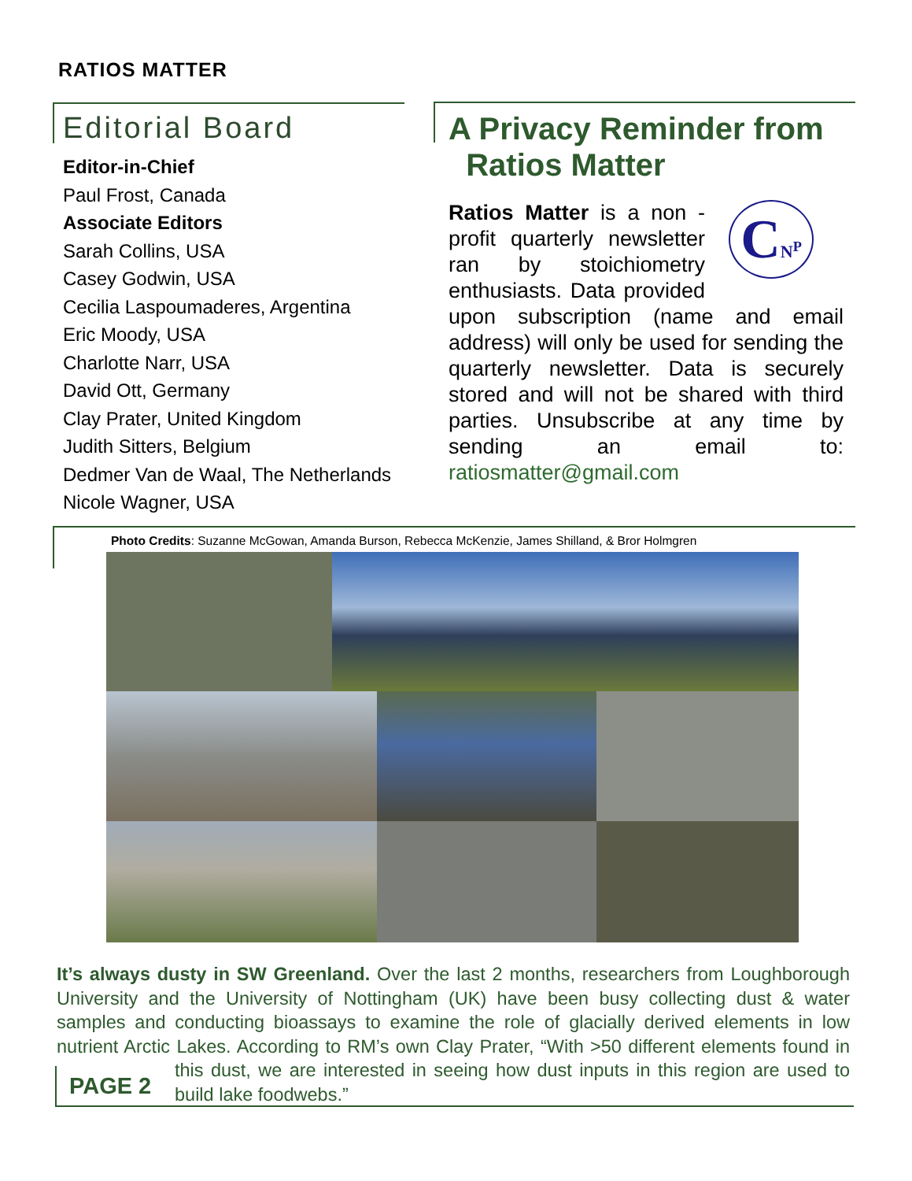RATIOS MATTER
Editorial Board
Editor-in-Chief
Paul Frost, Canada
Associate Editors
Sarah Collins, USA
Casey Godwin, USA
Cecilia Laspoumaderes, Argentina
Eric Moody, USA
Charlotte Narr, USA
David Ott, Germany
Clay Prater, United Kingdom
Judith Sitters, Belgium
Dedmer Van de Waal, The Netherlands
Nicole Wagner, USA
A Privacy Reminder from
Ratios Matter
CN<sup>P</sup>
Ratios Matter is a non -profit quarterly newsletter ran by stoichiometry enthusiasts. Data provided upon subscription (name and email address) will only be used for sending the quarterly newsletter. Data is securely stored and will not be shared with third parties. Unsubscribe at any time by sending an email to: ratiosmatter@gmail.com
Photo Credits: Suzanne McGowan, Amanda Burson, Rebecca McKenzie, James Shilland, & Bror Holmgren
It’s always dusty in SW Greenland. Over the last 2 months, researchers from Loughborough University and the University of Nottingham (UK) have been busy collecting dust & water samples and conducting bioassays to examine the role of glacially derived elements in low nutrient Arctic Lakes. According to RM’s own Clay Prater, “With >50 different elements PAGE 2 found in this dust, we are interested in seeing how dust inputs in this region are used to build lake foodwebs.”